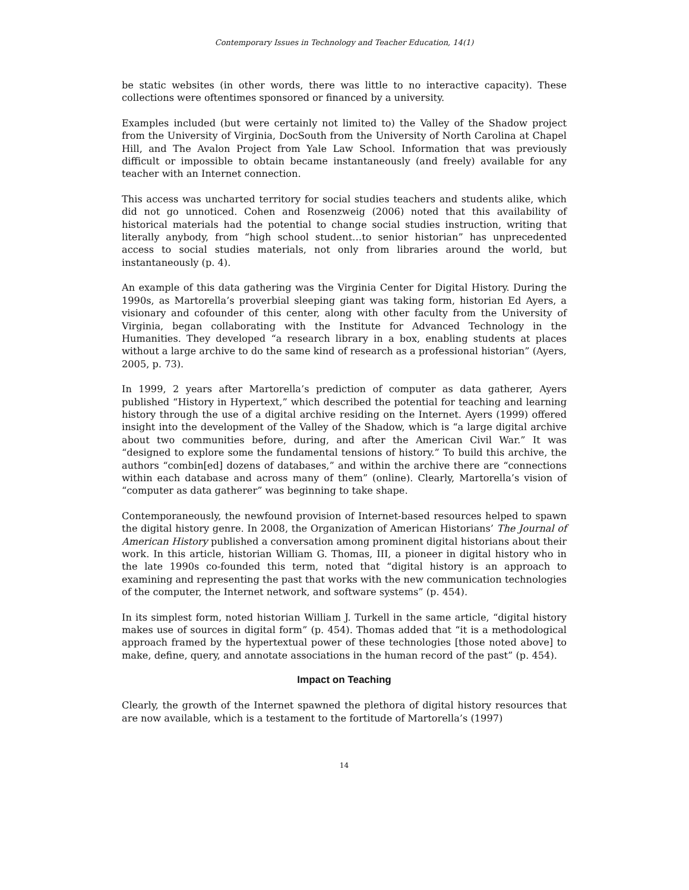Contemporary Issues in Technology and Teacher Education, 14(1)
be static websites (in other words, there was little to no interactive capacity). These collections were oftentimes sponsored or financed by a university.
Examples included (but were certainly not limited to) the Valley of the Shadow project from the University of Virginia, DocSouth from the University of North Carolina at Chapel Hill, and The Avalon Project from Yale Law School. Information that was previously difficult or impossible to obtain became instantaneously (and freely) available for any teacher with an Internet connection.
This access was uncharted territory for social studies teachers and students alike, which did not go unnoticed. Cohen and Rosenzweig (2006) noted that this availability of historical materials had the potential to change social studies instruction, writing that literally anybody, from “high school student…to senior historian” has unprecedented access to social studies materials, not only from libraries around the world, but instantaneously (p. 4).
An example of this data gathering was the Virginia Center for Digital History. During the 1990s, as Martorella’s proverbial sleeping giant was taking form, historian Ed Ayers, a visionary and cofounder of this center, along with other faculty from the University of Virginia, began collaborating with the Institute for Advanced Technology in the Humanities. They developed “a research library in a box, enabling students at places without a large archive to do the same kind of research as a professional historian” (Ayers, 2005, p. 73).
In 1999, 2 years after Martorella’s prediction of computer as data gatherer, Ayers published “History in Hypertext,” which described the potential for teaching and learning history through the use of a digital archive residing on the Internet. Ayers (1999) offered insight into the development of the Valley of the Shadow, which is “a large digital archive about two communities before, during, and after the American Civil War.” It was “designed to explore some the fundamental tensions of history.” To build this archive, the authors “combin[ed] dozens of databases,” and within the archive there are “connections within each database and across many of them” (online). Clearly, Martorella’s vision of “computer as data gatherer” was beginning to take shape.
Contemporaneously, the newfound provision of Internet-based resources helped to spawn the digital history genre. In 2008, the Organization of American Historians’ The Journal of American History published a conversation among prominent digital historians about their work. In this article, historian William G. Thomas, III, a pioneer in digital history who in the late 1990s co-founded this term, noted that “digital history is an approach to examining and representing the past that works with the new communication technologies of the computer, the Internet network, and software systems” (p. 454).
In its simplest form, noted historian William J. Turkell in the same article, “digital history makes use of sources in digital form” (p. 454). Thomas added that “it is a methodological approach framed by the hypertextual power of these technologies [those noted above] to make, define, query, and annotate associations in the human record of the past” (p. 454).
Impact on Teaching
Clearly, the growth of the Internet spawned the plethora of digital history resources that are now available, which is a testament to the fortitude of Martorella’s (1997)
14